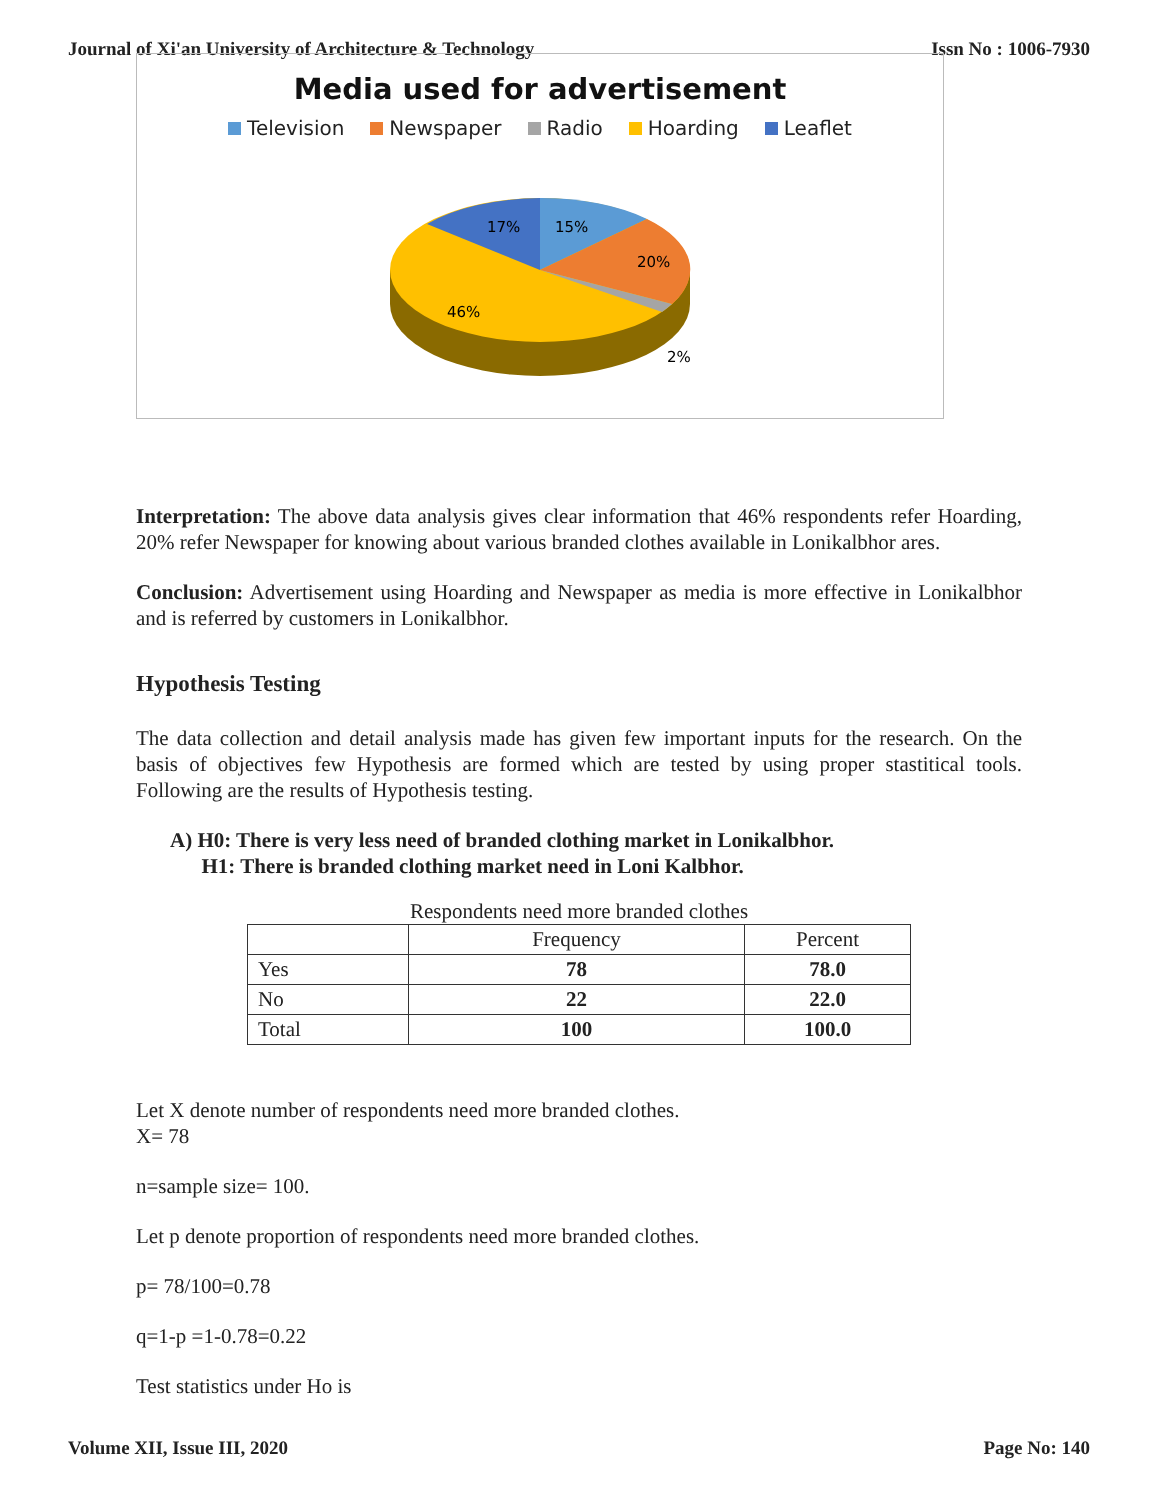Journal of Xi'an University of Architecture & Technology Issn No : 1006-7930
Media used for advertisement
Television Newspaper Radio Hoarding Leaflet
17%
15%
20%
46%
2%
Interpretation: The above data analysis gives clear information that 46% respondents refer Hoarding, 20% refer Newspaper for knowing about various branded clothes available in Lonikalbhor ares.
Conclusion: Advertisement using Hoarding and Newspaper as media is more effective in Lonikalbhor and is referred by customers in Lonikalbhor.
Hypothesis Testing
The data collection and detail analysis made has given few important inputs for the research. On the basis of objectives few Hypothesis are formed which are tested by using proper stastitical tools. Following are the results of Hypothesis testing.
A) H0: There is very less need of branded clothing market in Lonikalbhor.
H1: There is branded clothing market need in Loni Kalbhor.
Respondents need more branded clothes
| | Frequency | Percent |
| --- | --- | --- |
| Yes | 78 | 78.0 |
| No | 22 | 22.0 |
| Total | 100 | 100.0 |
Let X denote number of respondents need more branded clothes.
X= 78
n=sample size= 100.
Let p denote proportion of respondents need more branded clothes.
p= 78/100=0.78
q=1-p =1-0.78=0.22
Test statistics under Ho is
Volume XII, Issue III, 2020 Page No: 140